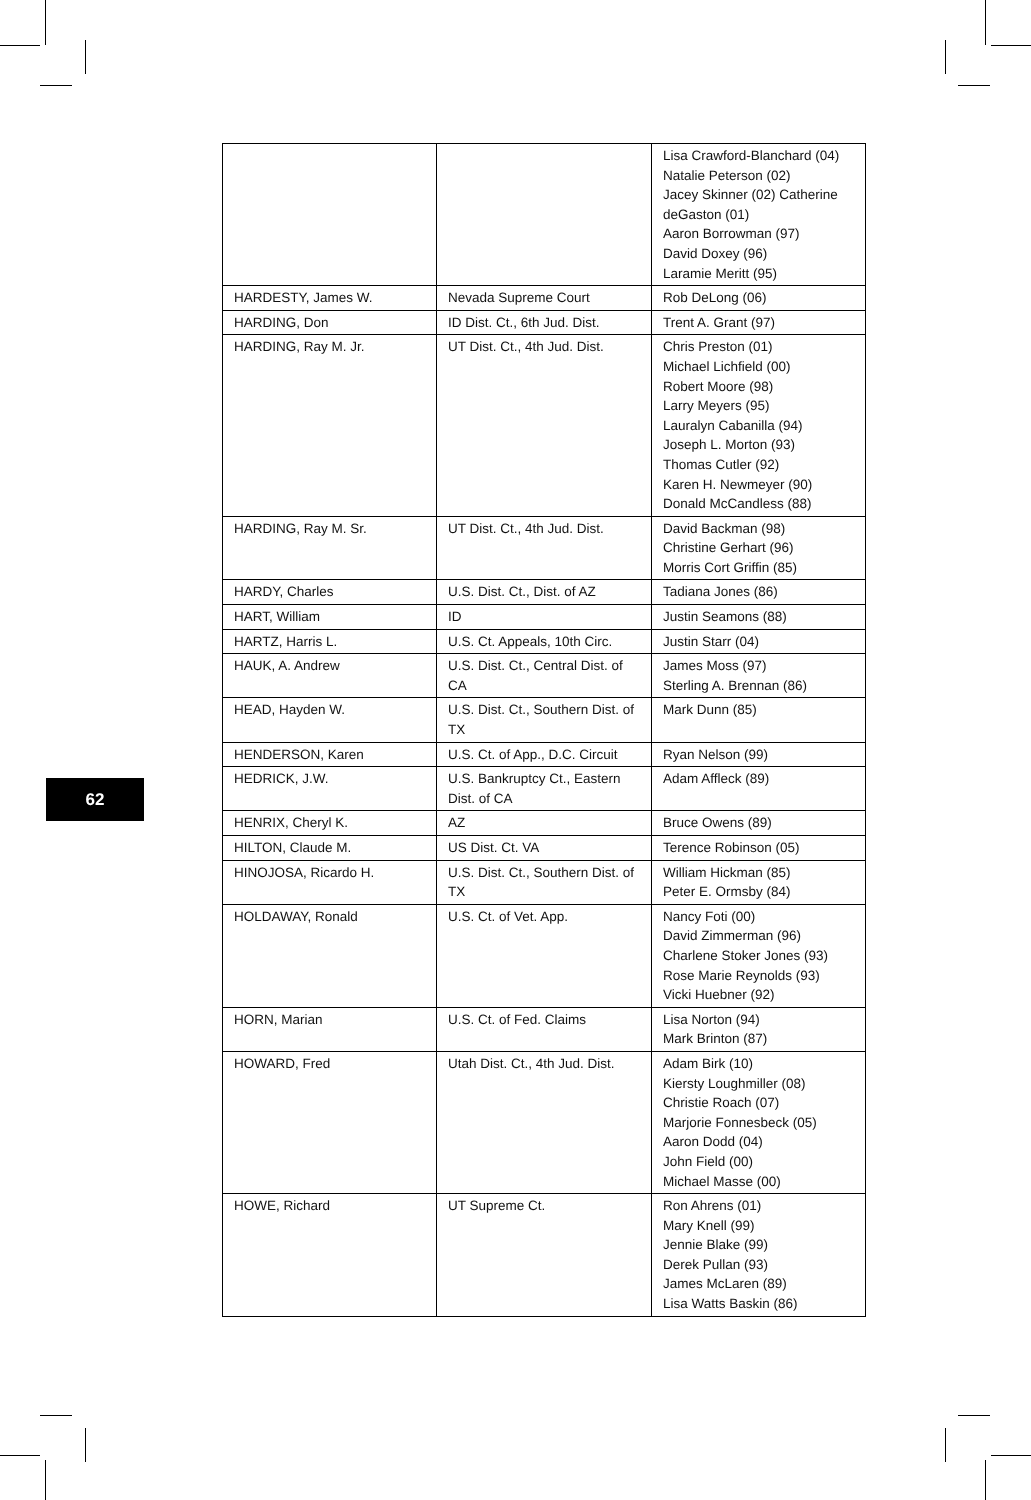| | | Lisa Crawford-Blanchard (04) Natalie Peterson (02) Jacey Skinner (02) Catherine deGaston (01) Aaron Borrowman (97) David Doxey (96) Laramie Meritt (95) |
| HARDESTY, James W. | Nevada Supreme Court | Rob DeLong (06) |
| HARDING, Don | ID Dist. Ct., 6th Jud. Dist. | Trent A. Grant (97) |
| HARDING, Ray M. Jr. | UT Dist. Ct., 4th Jud. Dist. | Chris Preston (01) Michael Lichfield (00) Robert Moore (98) Larry Meyers (95) Lauralyn Cabanilla (94) Joseph L. Morton (93) Thomas Cutler (92) Karen H. Newmeyer (90) Donald McCandless (88) |
| HARDING, Ray M. Sr. | UT Dist. Ct., 4th Jud. Dist. | David Backman (98) Christine Gerhart (96) Morris Cort Griffin (85) |
| HARDY, Charles | U.S. Dist. Ct., Dist. of AZ | Tadiana Jones (86) |
| HART, William | ID | Justin Seamons (88) |
| HARTZ, Harris L. | U.S. Ct. Appeals, 10th Circ. | Justin Starr (04) |
| HAUK, A. Andrew | U.S. Dist. Ct., Central Dist. of CA | James Moss (97) Sterling A. Brennan (86) |
| HEAD, Hayden W. | U.S. Dist. Ct., Southern Dist. of TX | Mark Dunn (85) |
| HENDERSON, Karen | U.S. Ct. of App., D.C. Circuit | Ryan Nelson (99) |
| HEDRICK, J.W. | U.S. Bankruptcy Ct., Eastern Dist. of CA | Adam Affleck (89) |
| HENRIX, Cheryl K. | AZ | Bruce Owens (89) |
| HILTON, Claude M. | US Dist. Ct. VA | Terence Robinson (05) |
| HINOJOSA, Ricardo H. | U.S. Dist. Ct., Southern Dist. of TX | William Hickman (85) Peter E. Ormsby (84) |
| HOLDAWAY, Ronald | U.S. Ct. of Vet. App. | Nancy Foti (00) David Zimmerman (96) Charlene Stoker Jones (93) Rose Marie Reynolds (93) Vicki Huebner (92) |
| HORN, Marian | U.S. Ct. of Fed. Claims | Lisa Norton (94) Mark Brinton (87) |
| HOWARD, Fred | Utah Dist. Ct., 4th Jud. Dist. | Adam Birk (10) Kiersty Loughmiller (08) Christie Roach (07) Marjorie Fonnesbeck (05) Aaron Dodd (04) John Field (00) Michael Masse (00) |
| HOWE, Richard | UT Supreme Ct. | Ron Ahrens (01) Mary Knell (99) Jennie Blake (99) Derek Pullan (93) James McLaren (89) Lisa Watts Baskin (86) |
62